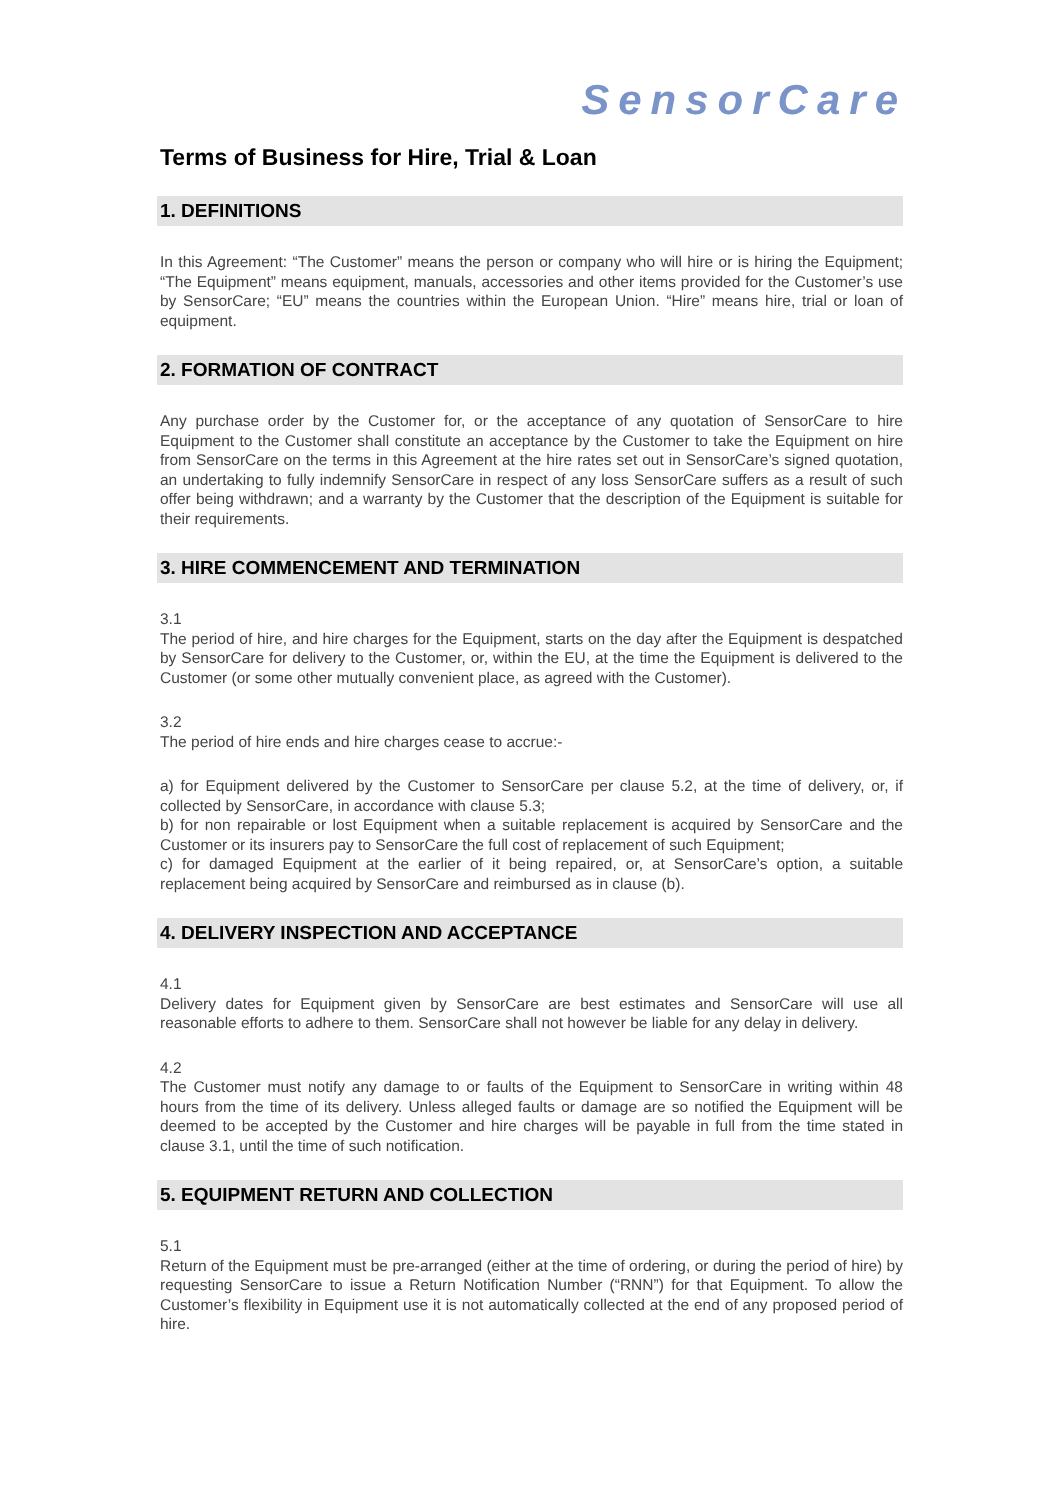SensorCare
Terms of Business for Hire, Trial & Loan
1. DEFINITIONS
In this Agreement: “The Customer” means the person or company who will hire or is hiring the Equipment; “The Equipment” means equipment, manuals, accessories and other items provided for the Customer’s use by SensorCare; “EU” means the countries within the European Union. “Hire” means hire, trial or loan of equipment.
2. FORMATION OF CONTRACT
Any purchase order by the Customer for, or the acceptance of any quotation of SensorCare to hire Equipment to the Customer shall constitute an acceptance by the Customer to take the Equipment on hire from SensorCare on the terms in this Agreement at the hire rates set out in SensorCare’s signed quotation, an undertaking to fully indemnify SensorCare in respect of any loss SensorCare suffers as a result of such offer being withdrawn; and a warranty by the Customer that the description of the Equipment is suitable for their requirements.
3. HIRE COMMENCEMENT AND TERMINATION
3.1
The period of hire, and hire charges for the Equipment, starts on the day after the Equipment is despatched by SensorCare for delivery to the Customer, or, within the EU, at the time the Equipment is delivered to the Customer (or some other mutually convenient place, as agreed with the Customer).
3.2
The period of hire ends and hire charges cease to accrue:-
a) for Equipment delivered by the Customer to SensorCare per clause 5.2, at the time of delivery, or, if collected by SensorCare, in accordance with clause 5.3;
b) for non repairable or lost Equipment when a suitable replacement is acquired by SensorCare and the Customer or its insurers pay to SensorCare the full cost of replacement of such Equipment;
c) for damaged Equipment at the earlier of it being repaired, or, at SensorCare’s option, a suitable replacement being acquired by SensorCare and reimbursed as in clause (b).
4. DELIVERY INSPECTION AND ACCEPTANCE
4.1
Delivery dates for Equipment given by SensorCare are best estimates and SensorCare will use all reasonable efforts to adhere to them. SensorCare shall not however be liable for any delay in delivery.
4.2
The Customer must notify any damage to or faults of the Equipment to SensorCare in writing within 48 hours from the time of its delivery. Unless alleged faults or damage are so notified the Equipment will be deemed to be accepted by the Customer and hire charges will be payable in full from the time stated in clause 3.1, until the time of such notification.
5. EQUIPMENT RETURN AND COLLECTION
5.1
Return of the Equipment must be pre-arranged (either at the time of ordering, or during the period of hire) by requesting SensorCare to issue a Return Notification Number (“RNN”) for that Equipment. To allow the Customer’s flexibility in Equipment use it is not automatically collected at the end of any proposed period of hire.